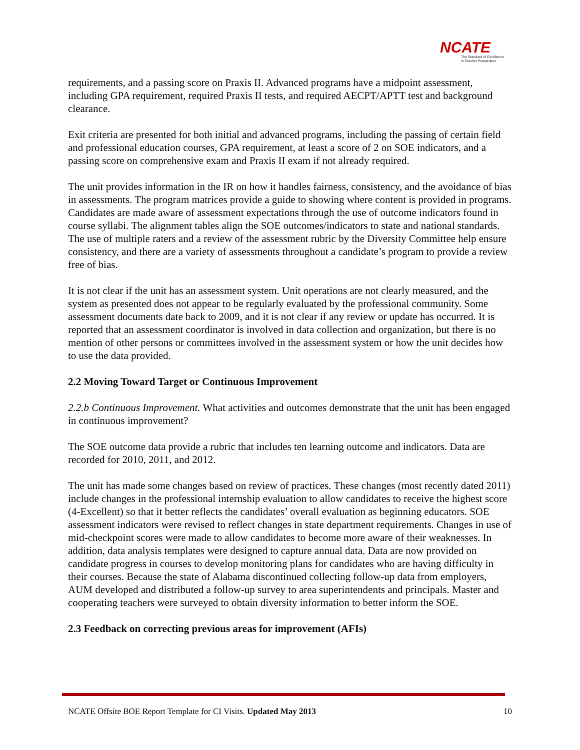NCATE
The Standard of Excellence
in Teacher Preparation
requirements, and a passing score on Praxis II. Advanced programs have a midpoint assessment, including GPA requirement, required Praxis II tests, and required AECPT/APTT test and background clearance.
Exit criteria are presented for both initial and advanced programs, including the passing of certain field and professional education courses, GPA requirement, at least a score of 2 on SOE indicators, and a passing score on comprehensive exam and Praxis II exam if not already required.
The unit provides information in the IR on how it handles fairness, consistency, and the avoidance of bias in assessments. The program matrices provide a guide to showing where content is provided in programs. Candidates are made aware of assessment expectations through the use of outcome indicators found in course syllabi. The alignment tables align the SOE outcomes/indicators to state and national standards. The use of multiple raters and a review of the assessment rubric by the Diversity Committee help ensure consistency, and there are a variety of assessments throughout a candidate’s program to provide a review free of bias.
It is not clear if the unit has an assessment system. Unit operations are not clearly measured, and the system as presented does not appear to be regularly evaluated by the professional community. Some assessment documents date back to 2009, and it is not clear if any review or update has occurred. It is reported that an assessment coordinator is involved in data collection and organization, but there is no mention of other persons or committees involved in the assessment system or how the unit decides how to use the data provided.
2.2 Moving Toward Target or Continuous Improvement
2.2.b Continuous Improvement. What activities and outcomes demonstrate that the unit has been engaged in continuous improvement?
The SOE outcome data provide a rubric that includes ten learning outcome and indicators. Data are recorded for 2010, 2011, and 2012.
The unit has made some changes based on review of practices. These changes (most recently dated 2011) include changes in the professional internship evaluation to allow candidates to receive the highest score (4-Excellent) so that it better reflects the candidates’ overall evaluation as beginning educators. SOE assessment indicators were revised to reflect changes in state department requirements. Changes in use of mid-checkpoint scores were made to allow candidates to become more aware of their weaknesses. In addition, data analysis templates were designed to capture annual data. Data are now provided on candidate progress in courses to develop monitoring plans for candidates who are having difficulty in their courses. Because the state of Alabama discontinued collecting follow-up data from employers, AUM developed and distributed a follow-up survey to area superintendents and principals. Master and cooperating teachers were surveyed to obtain diversity information to better inform the SOE.
2.3 Feedback on correcting previous areas for improvement (AFIs)
NCATE Offsite BOE Report Template for CI Visits. Updated May 2013 10